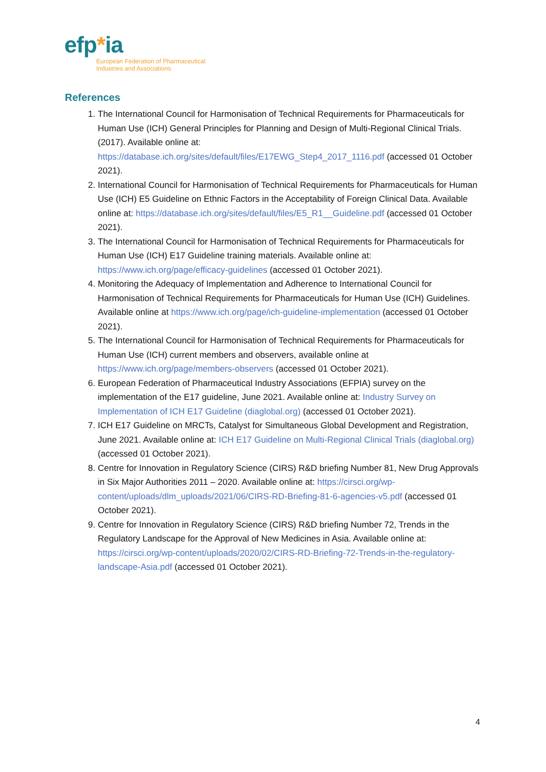efp*ia
European Federation of Pharmaceutical
Industries and Associations
References
1. The International Council for Harmonisation of Technical Requirements for Pharmaceuticals for Human Use (ICH) General Principles for Planning and Design of Multi-Regional Clinical Trials. (2017). Available online at: https://database.ich.org/sites/default/files/E17EWG_Step4_2017_1116.pdf (accessed 01 October 2021).
2. International Council for Harmonisation of Technical Requirements for Pharmaceuticals for Human Use (ICH) E5 Guideline on Ethnic Factors in the Acceptability of Foreign Clinical Data. Available online at: https://database.ich.org/sites/default/files/E5_R1__Guideline.pdf (accessed 01 October 2021).
3. The International Council for Harmonisation of Technical Requirements for Pharmaceuticals for Human Use (ICH) E17 Guideline training materials. Available online at: https://www.ich.org/page/efficacy-guidelines (accessed 01 October 2021).
4. Monitoring the Adequacy of Implementation and Adherence to International Council for Harmonisation of Technical Requirements for Pharmaceuticals for Human Use (ICH) Guidelines. Available online at https://www.ich.org/page/ich-guideline-implementation (accessed 01 October 2021).
5. The International Council for Harmonisation of Technical Requirements for Pharmaceuticals for Human Use (ICH) current members and observers, available online at https://www.ich.org/page/members-observers (accessed 01 October 2021).
6. European Federation of Pharmaceutical Industry Associations (EFPIA) survey on the implementation of the E17 guideline, June 2021. Available online at: Industry Survey on Implementation of ICH E17 Guideline (diaglobal.org) (accessed 01 October 2021).
7. ICH E17 Guideline on MRCTs, Catalyst for Simultaneous Global Development and Registration, June 2021. Available online at: ICH E17 Guideline on Multi-Regional Clinical Trials (diaglobal.org) (accessed 01 October 2021).
8. Centre for Innovation in Regulatory Science (CIRS) R&D briefing Number 81, New Drug Approvals in Six Major Authorities 2011 – 2020. Available online at: https://cirsci.org/wp-content/uploads/dlm_uploads/2021/06/CIRS-RD-Briefing-81-6-agencies-v5.pdf (accessed 01 October 2021).
9. Centre for Innovation in Regulatory Science (CIRS) R&D briefing Number 72, Trends in the Regulatory Landscape for the Approval of New Medicines in Asia. Available online at: https://cirsci.org/wp-content/uploads/2020/02/CIRS-RD-Briefing-72-Trends-in-the-regulatory-landscape-Asia.pdf (accessed 01 October 2021).
4